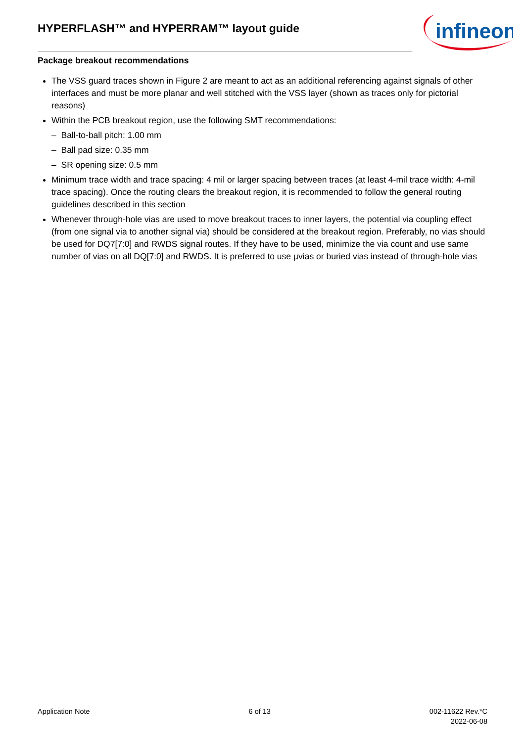HYPERFLASH™ and HYPERRAM™ layout guide
infineon
Package breakout recommendations
The VSS guard traces shown in Figure 2 are meant to act as an additional referencing against signals of other interfaces and must be more planar and well stitched with the VSS layer (shown as traces only for pictorial reasons)
Within the PCB breakout region, use the following SMT recommendations:
– Ball-to-ball pitch: 1.00 mm
– Ball pad size: 0.35 mm
– SR opening size: 0.5 mm
Minimum trace width and trace spacing: 4 mil or larger spacing between traces (at least 4-mil trace width: 4-mil trace spacing). Once the routing clears the breakout region, it is recommended to follow the general routing guidelines described in this section
Whenever through-hole vias are used to move breakout traces to inner layers, the potential via coupling effect (from one signal via to another signal via) should be considered at the breakout region. Preferably, no vias should be used for DQ7[7:0] and RWDS signal routes. If they have to be used, minimize the via count and use same number of vias on all DQ[7:0] and RWDS. It is preferred to use µvias or buried vias instead of through-hole vias
Application Note 6 of 13 002-11622 Rev.*C
2022-06-08